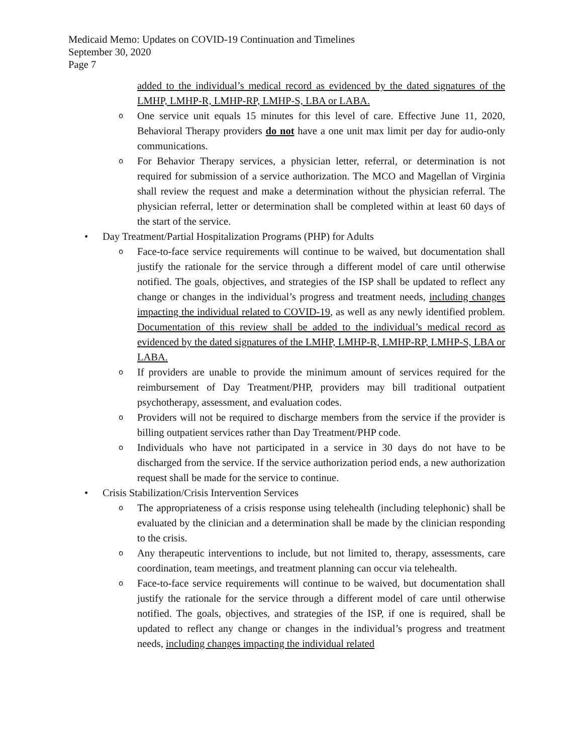Medicaid Memo: Updates on COVID-19 Continuation and Timelines
September 30, 2020
Page 7
added to the individual’s medical record as evidenced by the dated signatures of the LMHP, LMHP-R, LMHP-RP, LMHP-S, LBA or LABA.
o
One service unit equals 15 minutes for this level of care. Effective June 11, 2020, Behavioral Therapy providers do not have a one unit max limit per day for audio-only communications.
o
For Behavior Therapy services, a physician letter, referral, or determination is not required for submission of a service authorization. The MCO and Magellan of Virginia shall review the request and make a determination without the physician referral. The physician referral, letter or determination shall be completed within at least 60 days of the start of the service.
• Day Treatment/Partial Hospitalization Programs (PHP) for Adults
o
Face-to-face service requirements will continue to be waived, but documentation shall justify the rationale for the service through a different model of care until otherwise notified. The goals, objectives, and strategies of the ISP shall be updated to reflect any change or changes in the individual’s progress and treatment needs, including changes impacting the individual related to COVID-19, as well as any newly identified problem. Documentation of this review shall be added to the individual’s medical record as evidenced by the dated signatures of the LMHP, LMHP-R, LMHP-RP, LMHP-S, LBA or LABA.
o
If providers are unable to provide the minimum amount of services required for the reimbursement of Day Treatment/PHP, providers may bill traditional outpatient psychotherapy, assessment, and evaluation codes.
o
Providers will not be required to discharge members from the service if the provider is billing outpatient services rather than Day Treatment/PHP code.
o
Individuals who have not participated in a service in 30 days do not have to be discharged from the service. If the service authorization period ends, a new authorization request shall be made for the service to continue.
• Crisis Stabilization/Crisis Intervention Services
o
The appropriateness of a crisis response using telehealth (including telephonic) shall be evaluated by the clinician and a determination shall be made by the clinician responding to the crisis.
o
Any therapeutic interventions to include, but not limited to, therapy, assessments, care coordination, team meetings, and treatment planning can occur via telehealth.
o
Face-to-face service requirements will continue to be waived, but documentation shall justify the rationale for the service through a different model of care until otherwise notified. The goals, objectives, and strategies of the ISP, if one is required, shall be updated to reflect any change or changes in the individual’s progress and treatment needs, including changes impacting the individual related